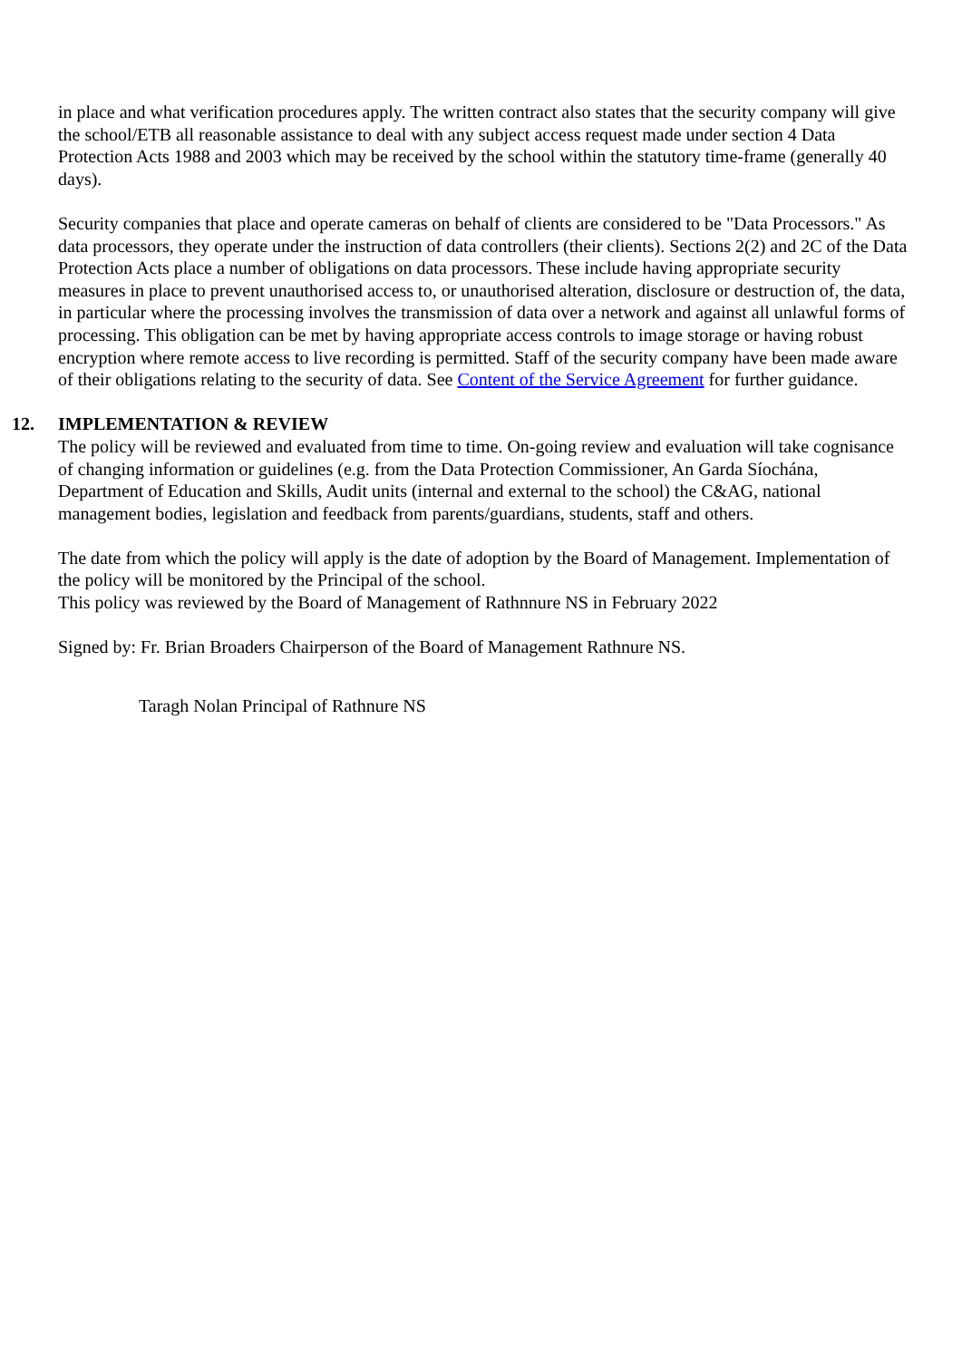in place and what verification procedures apply. The written contract also states that the security company will give the school/ETB all reasonable assistance to deal with any subject access request made under section 4 Data Protection Acts 1988 and 2003 which may be received by the school within the statutory time-frame (generally 40 days).
Security companies that place and operate cameras on behalf of clients are considered to be "Data Processors." As data processors, they operate under the instruction of data controllers (their clients). Sections 2(2) and 2C of the Data Protection Acts place a number of obligations on data processors. These include having appropriate security measures in place to prevent unauthorised access to, or unauthorised alteration, disclosure or destruction of, the data, in particular where the processing involves the transmission of data over a network and against all unlawful forms of processing. This obligation can be met by having appropriate access controls to image storage or having robust encryption where remote access to live recording is permitted. Staff of the security company have been made aware of their obligations relating to the security of data. See Content of the Service Agreement for further guidance.
12. IMPLEMENTATION & REVIEW
The policy will be reviewed and evaluated from time to time. On-going review and evaluation will take cognisance of changing information or guidelines (e.g. from the Data Protection Commissioner, An Garda Síochána, Department of Education and Skills, Audit units (internal and external to the school) the C&AG, national management bodies, legislation and feedback from parents/guardians, students, staff and others.
The date from which the policy will apply is the date of adoption by the Board of Management. Implementation of the policy will be monitored by the Principal of the school.
This policy was reviewed by the Board of Management of Rathnnure NS in February 2022
Signed by: Fr. Brian Broaders Chairperson of the Board of Management Rathnure NS.
Taragh Nolan Principal of Rathnure NS